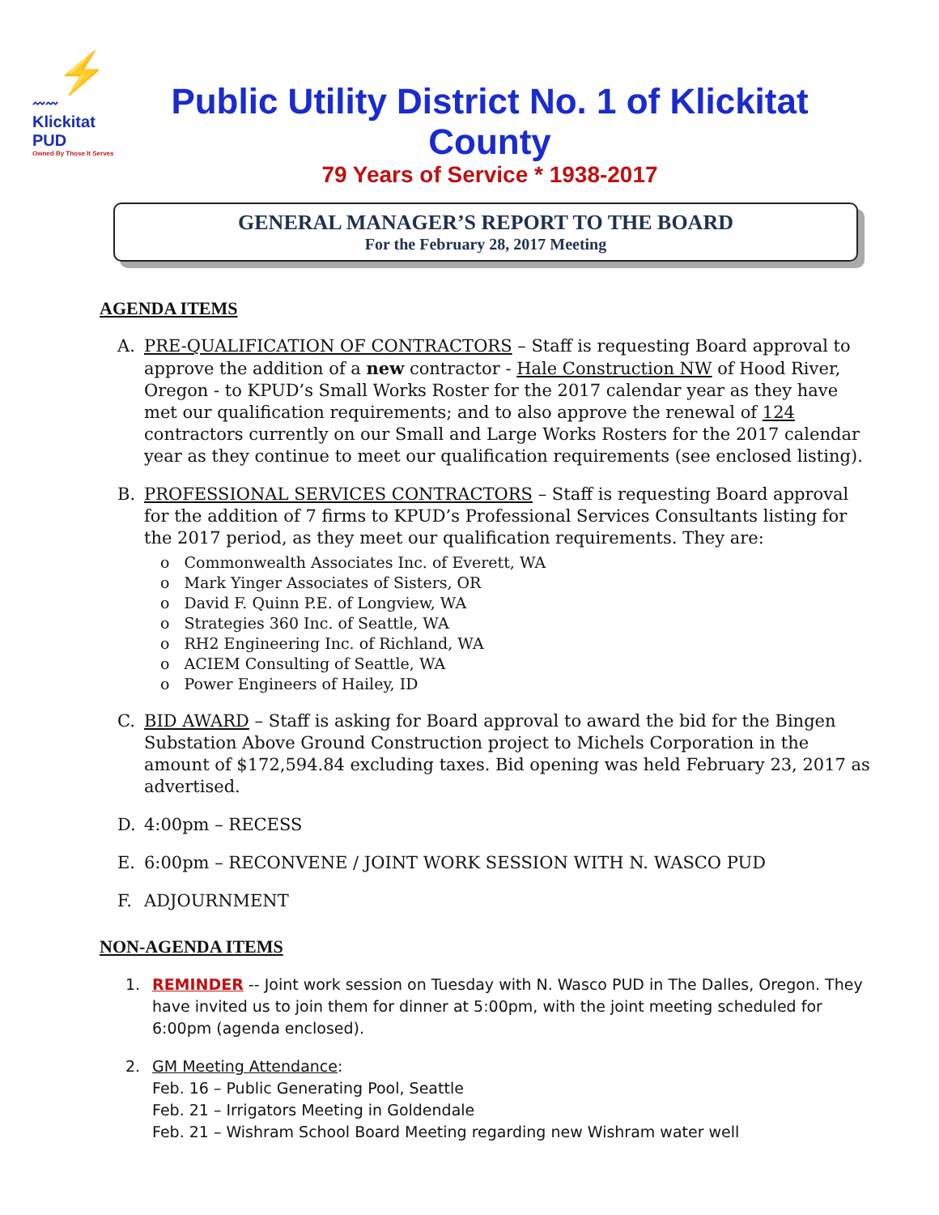⚡
〰〰
Klickitat PUD
Owned By Those It Serves
Public Utility District No. 1 of Klickitat County
79 Years of Service * 1938-2017
GENERAL MANAGER’S REPORT TO THE BOARD
For the February 28, 2017 Meeting
AGENDA ITEMS
A. PRE-QUALIFICATION OF CONTRACTORS – Staff is requesting Board approval to approve the addition of a new contractor - Hale Construction NW of Hood River, Oregon - to KPUD’s Small Works Roster for the 2017 calendar year as they have met our qualification requirements; and to also approve the renewal of 124 contractors currently on our Small and Large Works Rosters for the 2017 calendar year as they continue to meet our qualification requirements (see enclosed listing).
B. PROFESSIONAL SERVICES CONTRACTORS – Staff is requesting Board approval for the addition of 7 firms to KPUD’s Professional Services Consultants listing for the 2017 period, as they meet our qualification requirements. They are:
o Commonwealth Associates Inc. of Everett, WA
o Mark Yinger Associates of Sisters, OR
o David F. Quinn P.E. of Longview, WA
o Strategies 360 Inc. of Seattle, WA
o RH2 Engineering Inc. of Richland, WA
o ACIEM Consulting of Seattle, WA
o Power Engineers of Hailey, ID
C. BID AWARD – Staff is asking for Board approval to award the bid for the Bingen Substation Above Ground Construction project to Michels Corporation in the amount of $172,594.84 excluding taxes. Bid opening was held February 23, 2017 as advertised.
D. 4:00pm – RECESS
E. 6:00pm – RECONVENE / JOINT WORK SESSION WITH N. WASCO PUD
F. ADJOURNMENT
NON-AGENDA ITEMS
1. REMINDER -- Joint work session on Tuesday with N. Wasco PUD in The Dalles, Oregon. They have invited us to join them for dinner at 5:00pm, with the joint meeting scheduled for 6:00pm (agenda enclosed).
2. GM Meeting Attendance:
Feb. 16 – Public Generating Pool, Seattle
Feb. 21 – Irrigators Meeting in Goldendale
Feb. 21 – Wishram School Board Meeting regarding new Wishram water well